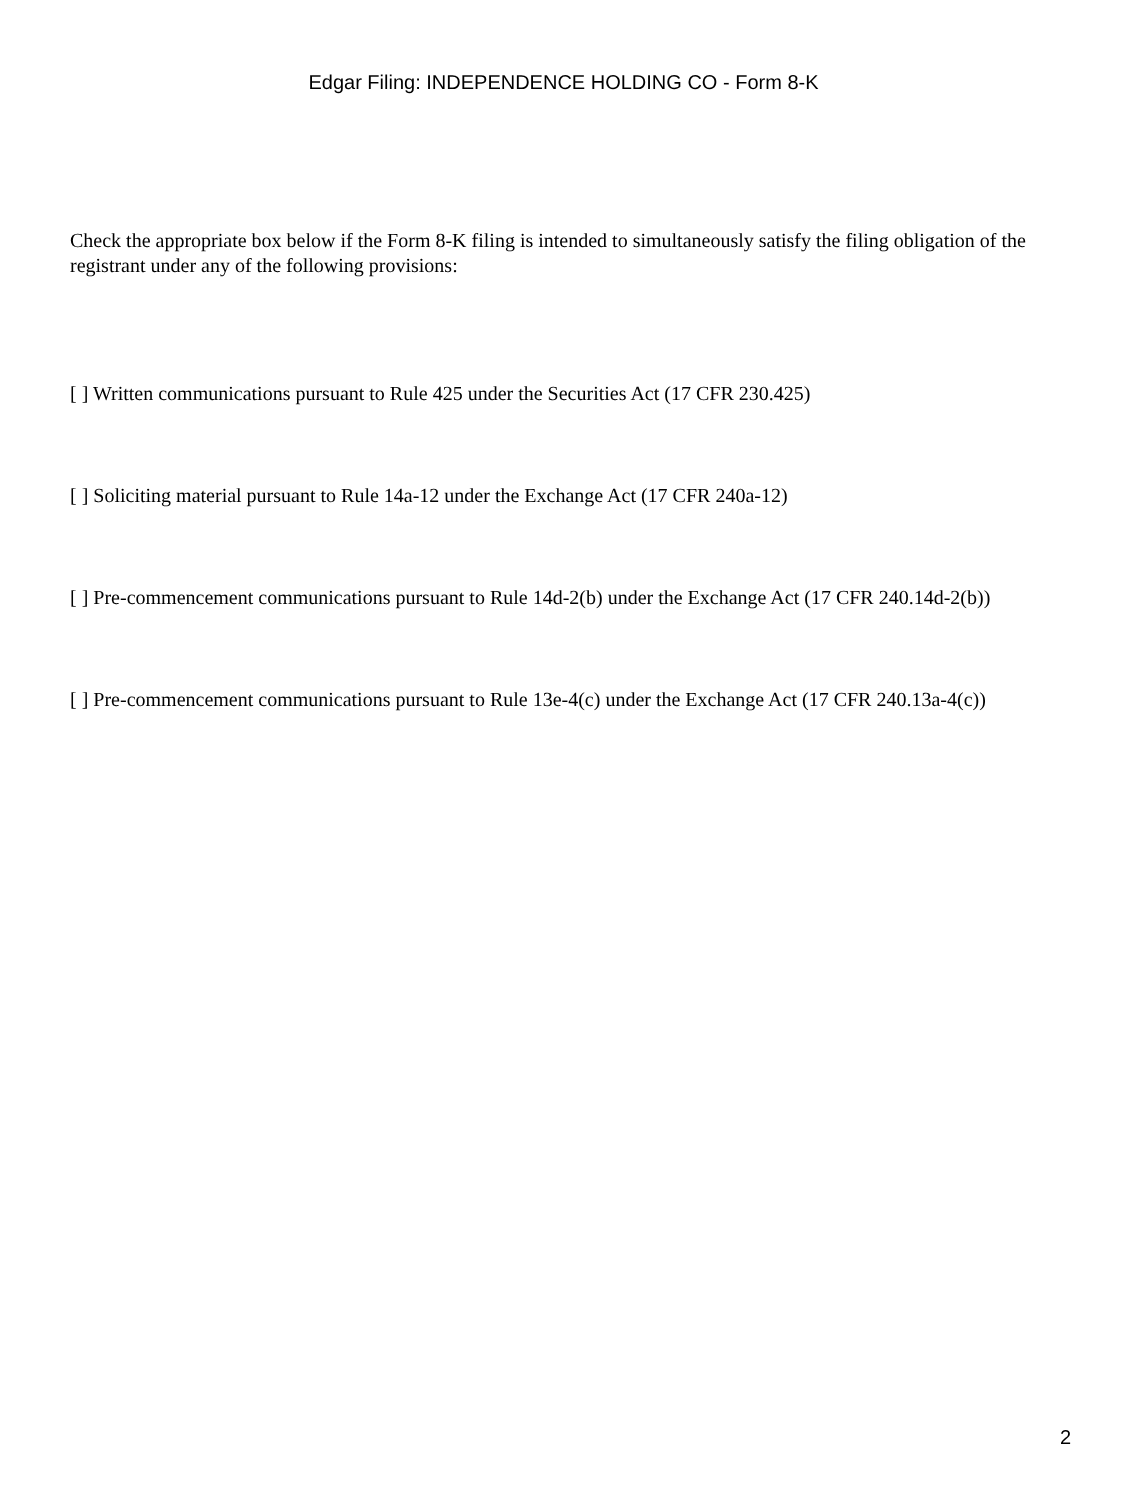Edgar Filing: INDEPENDENCE HOLDING CO - Form 8-K
Check the appropriate box below if the Form 8-K filing is intended to simultaneously satisfy the filing obligation of the registrant under any of the following provisions:
[ ] Written communications pursuant to Rule 425 under the Securities Act (17 CFR 230.425)
[ ] Soliciting material pursuant to Rule 14a-12 under the Exchange Act (17 CFR 240a-12)
[ ] Pre-commencement communications pursuant to Rule 14d-2(b) under the Exchange Act (17 CFR 240.14d-2(b))
[ ] Pre-commencement communications pursuant to Rule 13e-4(c) under the Exchange Act (17 CFR 240.13a-4(c))
2